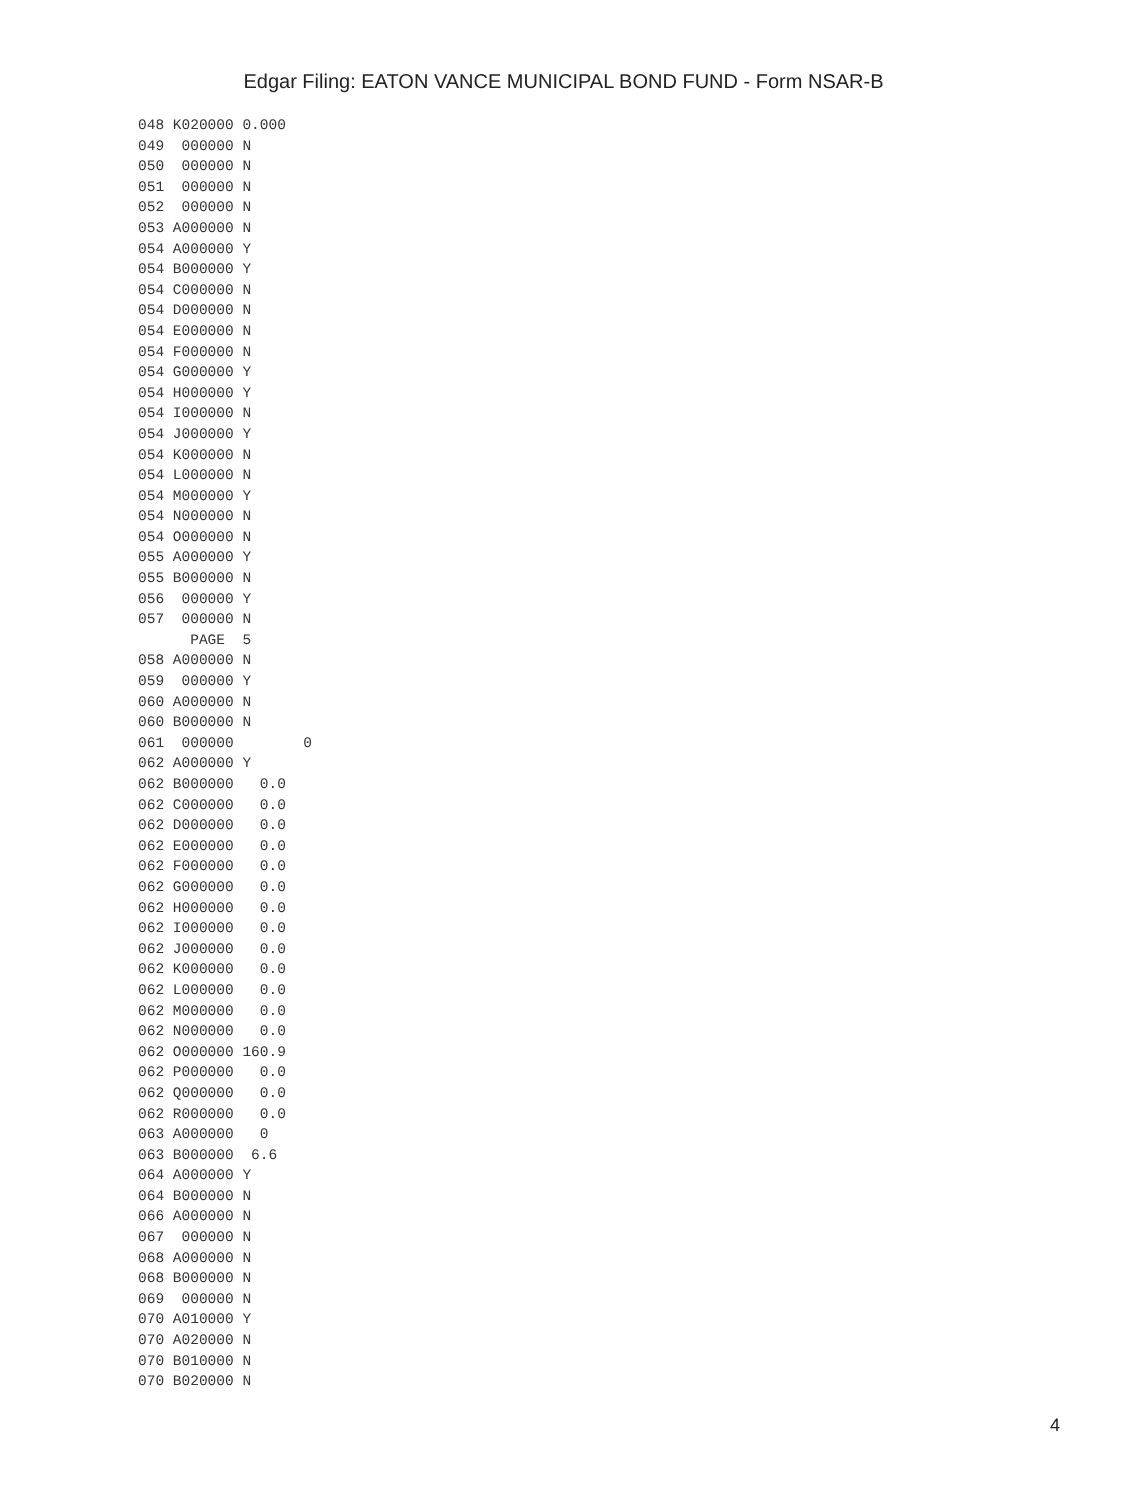Edgar Filing: EATON VANCE MUNICIPAL BOND FUND - Form NSAR-B
048 K020000 0.000
049  000000 N
050  000000 N
051  000000 N
052  000000 N
053 A000000 N
054 A000000 Y
054 B000000 Y
054 C000000 N
054 D000000 N
054 E000000 N
054 F000000 N
054 G000000 Y
054 H000000 Y
054 I000000 N
054 J000000 Y
054 K000000 N
054 L000000 N
054 M000000 Y
054 N000000 N
054 O000000 N
055 A000000 Y
055 B000000 N
056  000000 Y
057  000000 N
      PAGE  5
058 A000000 N
059  000000 Y
060 A000000 N
060 B000000 N
061  000000        0
062 A000000 Y
062 B000000   0.0
062 C000000   0.0
062 D000000   0.0
062 E000000   0.0
062 F000000   0.0
062 G000000   0.0
062 H000000   0.0
062 I000000   0.0
062 J000000   0.0
062 K000000   0.0
062 L000000   0.0
062 M000000   0.0
062 N000000   0.0
062 O000000 160.9
062 P000000   0.0
062 Q000000   0.0
062 R000000   0.0
063 A000000   0
063 B000000  6.6
064 A000000 Y
064 B000000 N
066 A000000 N
067  000000 N
068 A000000 N
068 B000000 N
069  000000 N
070 A010000 Y
070 A020000 N
070 B010000 N
070 B020000 N
4